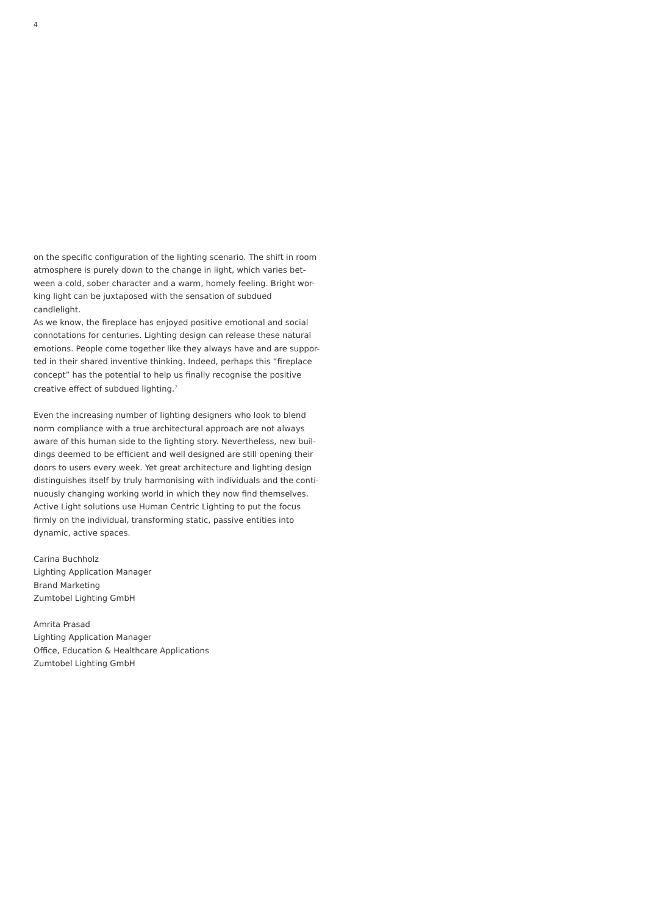4
on the specific configuration of the lighting scenario. The shift in room
atmosphere is purely down to the change in light, which varies bet-
ween a cold, sober character and a warm, homely feeling. Bright wor-
king light can be juxtaposed with the sensation of subdued candlelight.
As we know, the fireplace has enjoyed positive emotional and social
connotations for centuries. Lighting design can release these natural
emotions. People come together like they always have and are suppor-
ted in their shared inventive thinking. Indeed, perhaps this “fireplace
concept” has the potential to help us finally recognise the positive
creative effect of subdued lighting.<sup>7</sup>
Even the increasing number of lighting designers who look to blend
norm compliance with a true architectural approach are not always
aware of this human side to the lighting story. Nevertheless, new buil-
dings deemed to be efficient and well designed are still opening their
doors to users every week. Yet great architecture and lighting design
distinguishes itself by truly harmonising with individuals and the conti-
nuously changing working world in which they now find themselves.
Active Light solutions use Human Centric Lighting to put the focus
firmly on the individual, transforming static, passive entities into
dynamic, active spaces.
Carina Buchholz
Lighting Application Manager
Brand Marketing
Zumtobel Lighting GmbH
Amrita Prasad
Lighting Application Manager
Office, Education & Healthcare Applications
Zumtobel Lighting GmbH